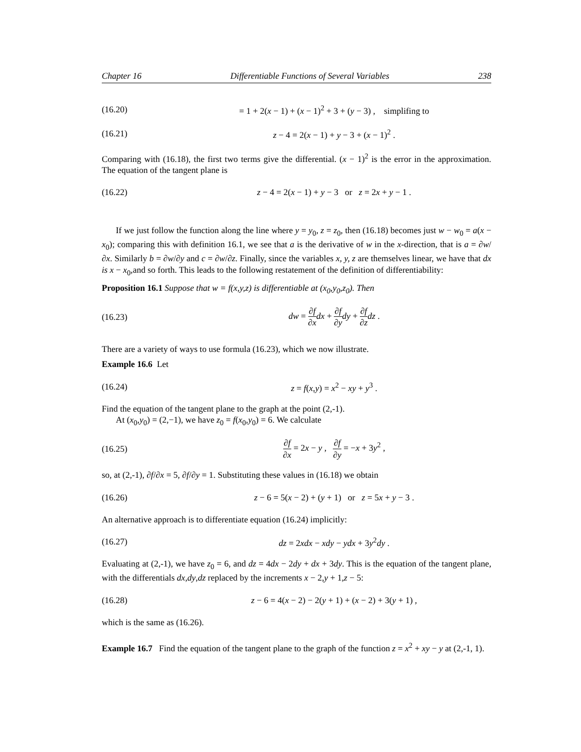Chapter 16 Differentiable Functions of Several Variables 238
(16.20) = 1 + 2(x − 1) + (x − 1)<sup>2</sup> + 3 + (y − 3) , simplifing to
(16.21) z − 4 = 2(x − 1) + y − 3 + (x − 1)<sup>2</sup> .
Comparing with (16.18), the first two terms give the differential. (x − 1)<sup>2</sup> is the error in the approximation. The equation of the tangent plane is
(16.22) z − 4 = 2(x − 1) + y − 3 or z = 2x + y − 1 .
If we just follow the function along the line where y = y<sub>0</sub>, z = z<sub>0</sub>, then (16.18) becomes just w − w<sub>0</sub> = a(x − x<sub>0</sub>); comparing this with definition 16.1, we see that a is the derivative of w in the x-direction, that is a = ∂w/∂x. Similarly b = ∂w/∂y and c = ∂w/∂z. Finally, since the variables x, y, z are themselves linear, we have that dx is x − x<sub>0</sub>,and so forth. This leads to the following restatement of the definition of differentiability:
Proposition 16.1 Suppose that w = f(x,y,z) is differentiable at (x<sub>0</sub>,y<sub>0</sub>,z<sub>0</sub>). Then
(16.23) dw = ∂f ∂x dx + ∂f ∂y dy + ∂f ∂z dz .
There are a variety of ways to use formula (16.23), which we now illustrate.
Example 16.6 Let
(16.24) z = f(x,y) = x<sup>2</sup> − xy + y<sup>3</sup> .
Find the equation of the tangent plane to the graph at the point (2,-1).
At (x<sub>0</sub>,y<sub>0</sub>) = (2,−1), we have z<sub>0</sub> = f(x<sub>0</sub>,y<sub>0</sub>) = 6. We calculate
(16.25) ∂f ∂x = 2x − y , ∂f ∂y = −x + 3y<sup>2</sup> ,
so, at (2,-1), ∂f/∂x = 5, ∂f/∂y = 1. Substituting these values in (16.18) we obtain
(16.26) z − 6 = 5(x − 2) + (y + 1) or z = 5x + y − 3 .
An alternative approach is to differentiate equation (16.24) implicitly:
(16.27) dz = 2xdx − xdy − ydx + 3y<sup>2</sup>dy .
Evaluating at (2,-1), we have z<sub>0</sub> = 6, and dz = 4dx − 2dy + dx + 3dy. This is the equation of the tangent plane, with the differentials dx,dy,dz replaced by the increments x − 2,y + 1,z − 5:
(16.28) z − 6 = 4(x − 2) − 2(y + 1) + (x − 2) + 3(y + 1) ,
which is the same as (16.26).
Example 16.7 Find the equation of the tangent plane to the graph of the function z = x<sup>2</sup> + xy − y at (2,-1, 1).